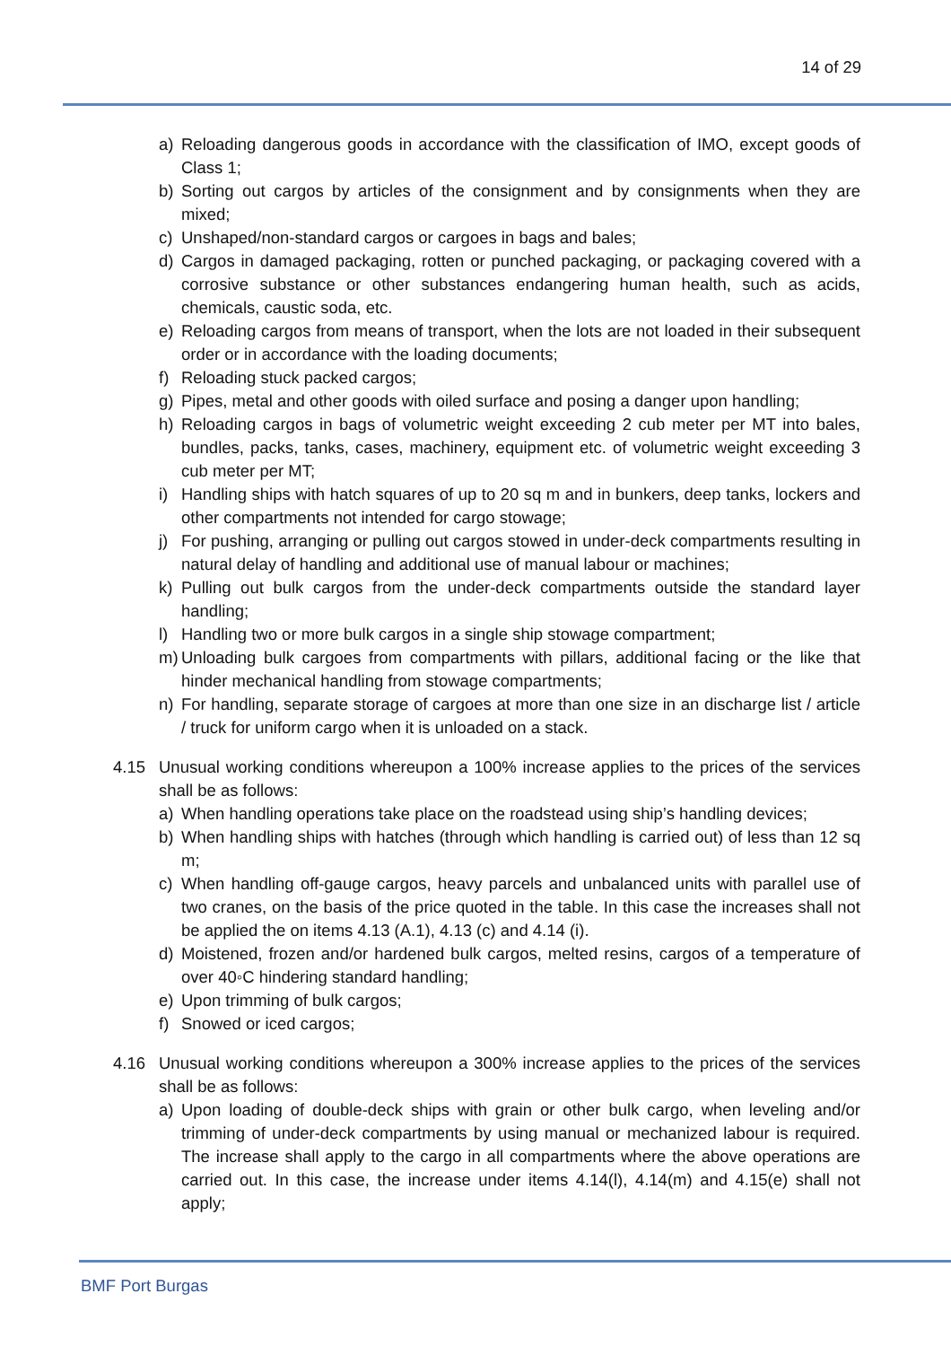14 of 29
a) Reloading dangerous goods in accordance with the classification of IMO, except goods of Class 1;
b) Sorting out cargos by articles of the consignment and by consignments when they are mixed;
c) Unshaped/non-standard cargos or cargoes in bags and bales;
d) Cargos in damaged packaging, rotten or punched packaging, or packaging covered with a corrosive substance or other substances endangering human health, such as acids, chemicals, caustic soda, etc.
e) Reloading cargos from means of transport, when the lots are not loaded in their subsequent order or in accordance with the loading documents;
f) Reloading stuck packed cargos;
g) Pipes, metal and other goods with oiled surface and posing a danger upon handling;
h) Reloading cargos in bags of volumetric weight exceeding 2 cub meter per MT into bales, bundles, packs, tanks, cases, machinery, equipment etc. of volumetric weight exceeding 3 cub meter per MT;
i) Handling ships with hatch squares of up to 20 sq m and in bunkers, deep tanks, lockers and other compartments not intended for cargo stowage;
j) For pushing, arranging or pulling out cargos stowed in under-deck compartments resulting in natural delay of handling and additional use of manual labour or machines;
k) Pulling out bulk cargos from the under-deck compartments outside the standard layer handling;
l) Handling two or more bulk cargos in a single ship stowage compartment;
m) Unloading bulk cargoes from compartments with pillars, additional facing or the like that hinder mechanical handling from stowage compartments;
n) For handling, separate storage of cargoes at more than one size in an discharge list / article / truck for uniform cargo when it is unloaded on a stack.
4.15 Unusual working conditions whereupon a 100% increase applies to the prices of the services shall be as follows:
a) When handling operations take place on the roadstead using ship’s handling devices;
b) When handling ships with hatches (through which handling is carried out) of less than 12 sq m;
c) When handling off-gauge cargos, heavy parcels and unbalanced units with parallel use of two cranes, on the basis of the price quoted in the table. In this case the increases shall not be applied the on items 4.13 (A.1), 4.13 (c) and 4.14 (i).
d) Moistened, frozen and/or hardened bulk cargos, melted resins, cargos of a temperature of over 40◦C hindering standard handling;
e) Upon trimming of bulk cargos;
f) Snowed or iced cargos;
4.16 Unusual working conditions whereupon a 300% increase applies to the prices of the services shall be as follows:
a) Upon loading of double-deck ships with grain or other bulk cargo, when leveling and/or trimming of under-deck compartments by using manual or mechanized labour is required. The increase shall apply to the cargo in all compartments where the above operations are carried out. In this case, the increase under items 4.14(l), 4.14(m) and 4.15(e) shall not apply;
BMF Port Burgas